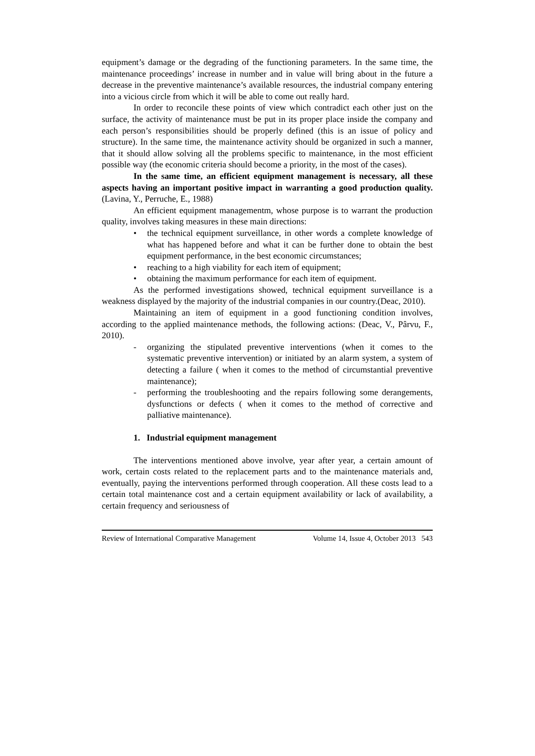equipment’s damage or the degrading of the functioning parameters. In the same time, the maintenance proceedings’ increase in number and in value will bring about in the future a decrease in the preventive maintenance’s available resources, the industrial company entering into a vicious circle from which it will be able to come out really hard.
In order to reconcile these points of view which contradict each other just on the surface, the activity of maintenance must be put in its proper place inside the company and each person’s responsibilities should be properly defined (this is an issue of policy and structure). In the same time, the maintenance activity should be organized in such a manner, that it should allow solving all the problems specific to maintenance, in the most efficient possible way (the economic criteria should become a priority, in the most of the cases).
In the same time, an efficient equipment management is necessary, all these aspects having an important positive impact in warranting a good production quality. (Lavina, Y., Perruche, E., 1988)
An efficient equipment managementm, whose purpose is to warrant the production quality, involves taking measures in these main directions:
• the technical equipment surveillance, in other words a complete knowledge of what has happened before and what it can be further done to obtain the best equipment performance, in the best economic circumstances;
• reaching to a high viability for each item of equipment;
• obtaining the maximum performance for each item of equipment.
As the performed investigations showed, technical equipment surveillance is a weakness displayed by the majority of the industrial companies in our country.(Deac, 2010).
Maintaining an item of equipment in a good functioning condition involves, according to the applied maintenance methods, the following actions: (Deac, V., Pârvu, F., 2010).
- organizing the stipulated preventive interventions (when it comes to the systematic preventive intervention) or initiated by an alarm system, a system of detecting a failure ( when it comes to the method of circumstantial preventive maintenance);
- performing the troubleshooting and the repairs following some derangements, dysfunctions or defects ( when it comes to the method of corrective and palliative maintenance).
1. Industrial equipment management
The interventions mentioned above involve, year after year, a certain amount of work, certain costs related to the replacement parts and to the maintenance materials and, eventually, paying the interventions performed through cooperation. All these costs lead to a certain total maintenance cost and a certain equipment availability or lack of availability, a certain frequency and seriousness of
Review of International Comparative Management Volume 14, Issue 4, October 2013 543